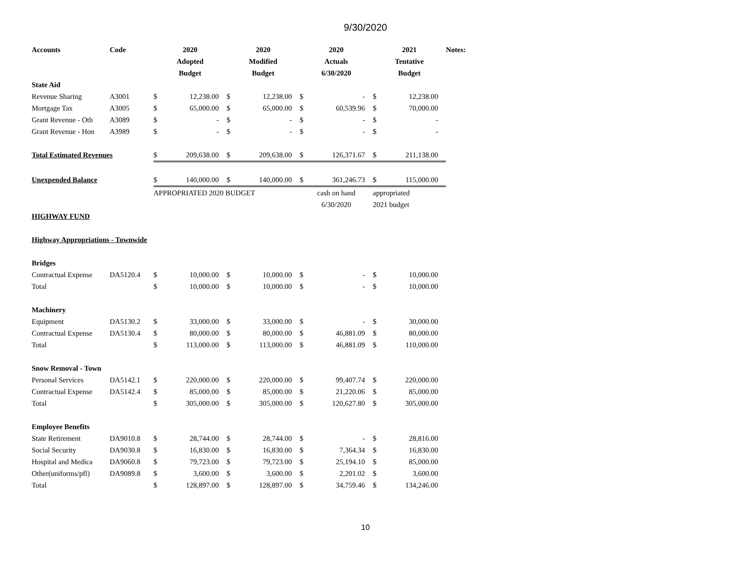9/30/2020
| Accounts | Code | 2020 | | 2020 | | 2020 | | 2021 | | Notes: |
| --- | --- | --- | --- | --- | --- | --- | --- | --- | --- | --- |
| | | Adopted | | Modified | | Actuals | | Tentative | | |
| | | Budget | | Budget | | 6/30/2020 | | Budget | | |
| State Aid | | | | | | | | | | |
| Revenue Sharing | A3001 | $ | 12,238.00 | $ | 12,238.00 | $ | - | $ | 12,238.00 | |
| Mortgage Tax | A3005 | $ | 65,000.00 | $ | 65,000.00 | $ | 60,539.96 | $ | 70,000.00 | |
| Grant Revenue - Oth | A3089 | $ | - | $ | - | $ | - | $ | - | |
| Grant Revenue - Hon | A3989 | $ | - | $ | - | $ | - | $ | - | |
| Total Estimated Revenues | | $ | 209,638.00 | $ | 209,638.00 | $ | 126,371.67 | $ | 211,138.00 | |
| Unexpended Balance | | $ | 140,000.00 | $ | 140,000.00 | $ | 361,246.73 | $ | 115,000.00 | |
| | | APPROPRIATED 2020 BUDGET | | | | cash on hand | | appropriated | | |
| | | | | | | 6/30/2020 | | 2021 budget | | |
| HIGHWAY FUND | | | | | | | | | | |
| Highway Appropriations - Townwide | | | | | | | | | | |
| Bridges | | | | | | | | | | |
| Contractual Expense | DA5120.4 | $ | 10,000.00 | $ | 10,000.00 | $ | - | $ | 10,000.00 | |
| Total | | $ | 10,000.00 | $ | 10,000.00 | $ | - | $ | 10,000.00 | |
| Machinery | | | | | | | | | | |
| Equipment | DA5130.2 | $ | 33,000.00 | $ | 33,000.00 | $ | - | $ | 30,000.00 | |
| Contractual Expense | DA5130.4 | $ | 80,000.00 | $ | 80,000.00 | $ | 46,881.09 | $ | 80,000.00 | |
| Total | | $ | 113,000.00 | $ | 113,000.00 | $ | 46,881.09 | $ | 110,000.00 | |
| Snow Removal - Town | | | | | | | | | | |
| Personal Services | DA5142.1 | $ | 220,000.00 | $ | 220,000.00 | $ | 99,407.74 | $ | 220,000.00 | |
| Contractual Expense | DA5142.4 | $ | 85,000.00 | $ | 85,000.00 | $ | 21,220.06 | $ | 85,000.00 | |
| Total | | $ | 305,000.00 | $ | 305,000.00 | $ | 120,627.80 | $ | 305,000.00 | |
| Employee Benefits | | | | | | | | | | |
| State Retirement | DA9010.8 | $ | 28,744.00 | $ | 28,744.00 | $ | - | $ | 28,816.00 | |
| Social Security | DA9030.8 | $ | 16,830.00 | $ | 16,830.00 | $ | 7,364.34 | $ | 16,830.00 | |
| Hospital and Medica | DA9060.8 | $ | 79,723.00 | $ | 79,723.00 | $ | 25,194.10 | $ | 85,000.00 | |
| Other(uniforms/pfl) | DA9089.8 | $ | 3,600.00 | $ | 3,600.00 | $ | 2,201.02 | $ | 3,600.00 | |
| Total | | $ | 128,897.00 | $ | 128,897.00 | $ | 34,759.46 | $ | 134,246.00 | |
10